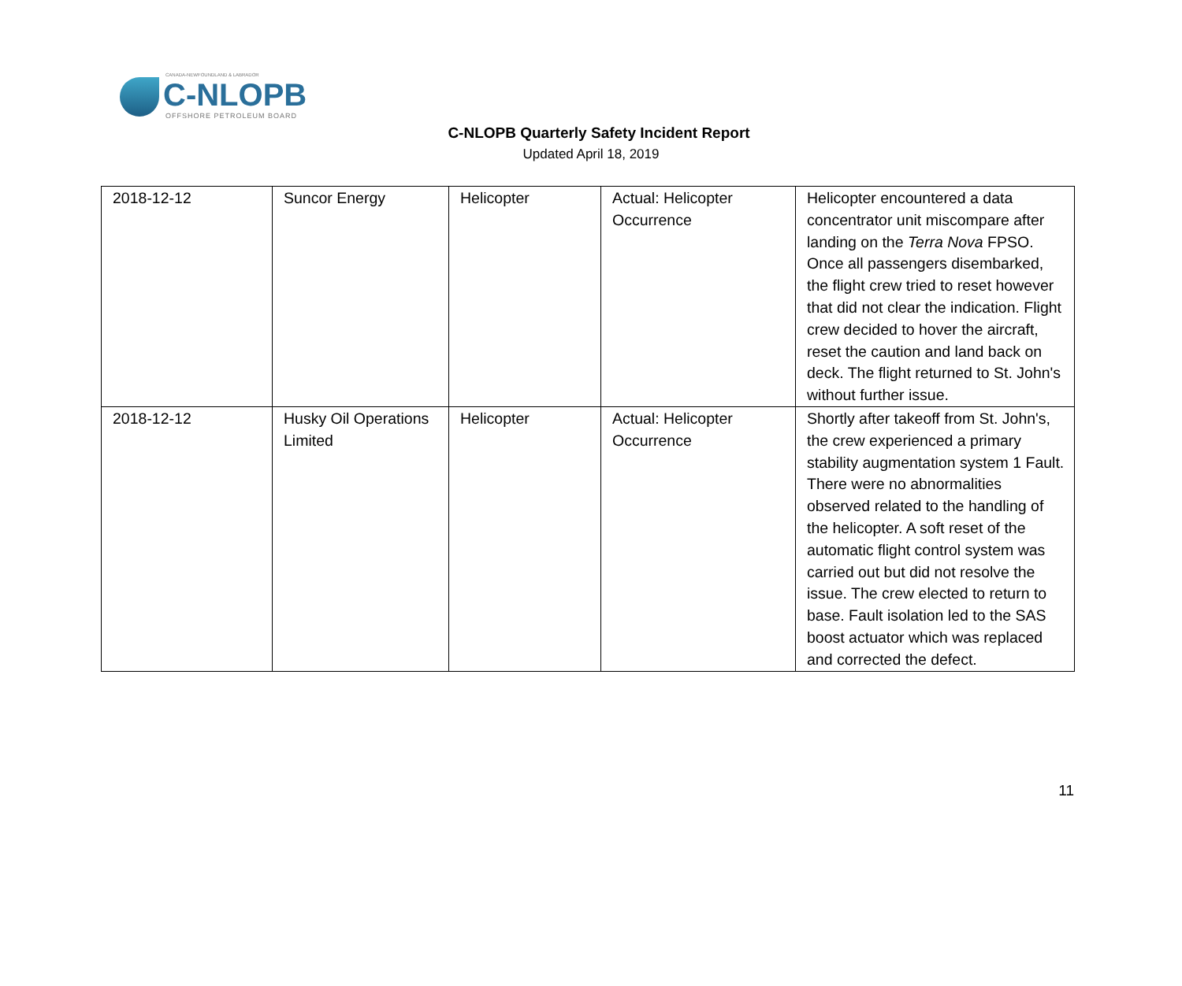CANADA-NEWFOUNDLAND & LABRADOR
C-NLOPB
OFFSHORE PETROLEUM BOARD
C-NLOPB Quarterly Safety Incident Report
Updated April 18, 2019
| 2018-12-12 | Suncor Energy | Helicopter | Actual: Helicopter Occurrence | Helicopter encountered a data concentrator unit miscompare after landing on the Terra Nova FPSO. Once all passengers disembarked, the flight crew tried to reset however that did not clear the indication. Flight crew decided to hover the aircraft, reset the caution and land back on deck. The flight returned to St. John's without further issue. |
| 2018-12-12 | Husky Oil Operations Limited | Helicopter | Actual: Helicopter Occurrence | Shortly after takeoff from St. John's, the crew experienced a primary stability augmentation system 1 Fault. There were no abnormalities observed related to the handling of the helicopter. A soft reset of the automatic flight control system was carried out but did not resolve the issue. The crew elected to return to base. Fault isolation led to the SAS boost actuator which was replaced and corrected the defect. |
11